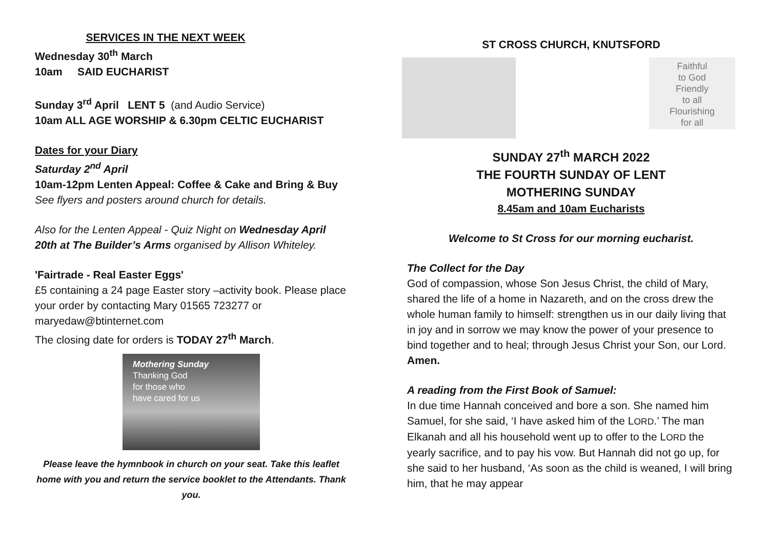SERVICES IN THE NEXT WEEK
Wednesday 30<sup>th</sup> March
10am SAID EUCHARIST
Sunday 3<sup>rd</sup> April LENT 5 (and Audio Service)
10am ALL AGE WORSHIP & 6.30pm CELTIC EUCHARIST
Dates for your Diary
Saturday 2<sup>nd</sup> April
10am-12pm Lenten Appeal: Coffee & Cake and Bring & Buy
See flyers and posters around church for details.
Also for the Lenten Appeal - Quiz Night on Wednesday April 20th at The Builder’s Arms organised by Allison Whiteley.
'Fairtrade - Real Easter Eggs'
£5 containing a 24 page Easter story –activity book. Please place your order by contacting Mary 01565 723277 or maryedaw@btinternet.com
The closing date for orders is TODAY 27<sup>th</sup> March.
Mothering Sunday
Thanking God
for those who
have cared for us
Please leave the hymnbook in church on your seat. Take this leaflet home with you and return the service booklet to the Attendants. Thank you.
ST CROSS CHURCH, KNUTSFORD
Faithful
to God
Friendly
to all
Flourishing
for all
SUNDAY 27<sup>th</sup> MARCH 2022
THE FOURTH SUNDAY OF LENT
MOTHERING SUNDAY
8.45am and 10am Eucharists
Welcome to St Cross for our morning eucharist.
The Collect for the Day
God of compassion, whose Son Jesus Christ, the child of Mary, shared the life of a home in Nazareth, and on the cross drew the whole human family to himself: strengthen us in our daily living that in joy and in sorrow we may know the power of your presence to bind together and to heal; through Jesus Christ your Son, our Lord. Amen.
A reading from the First Book of Samuel:
In due time Hannah conceived and bore a son. She named him Samuel, for she said, ‘I have asked him of the LORD.’ The man Elkanah and all his household went up to offer to the LORD the yearly sacrifice, and to pay his vow. But Hannah did not go up, for she said to her husband, ‘As soon as the child is weaned, I will bring him, that he may appear